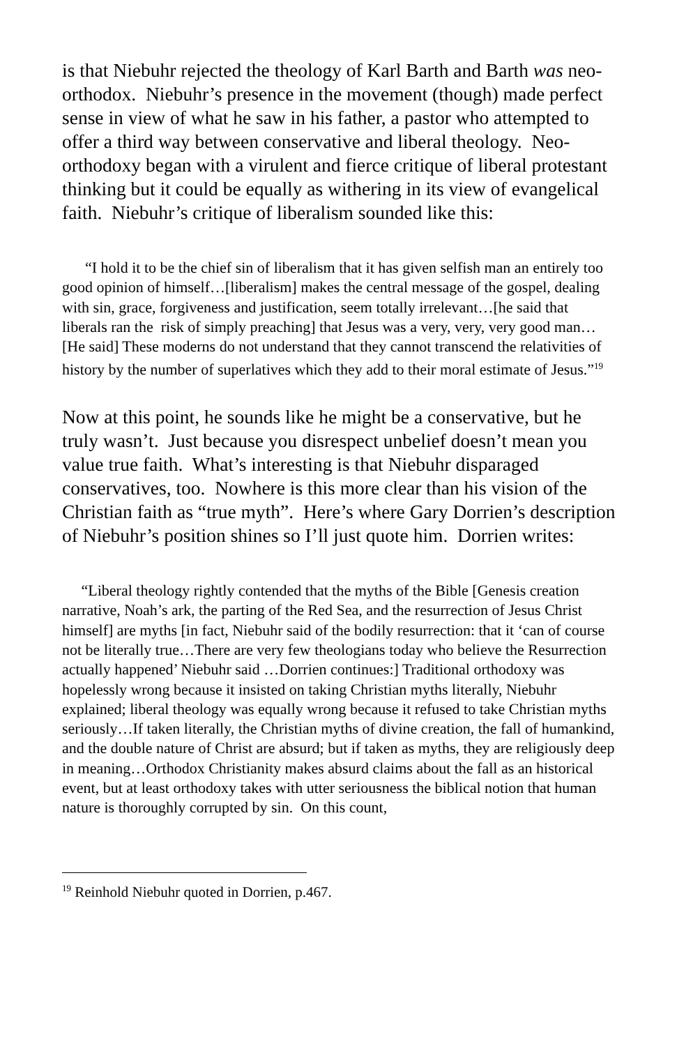is that Niebuhr rejected the theology of Karl Barth and Barth was neo-orthodox. Niebuhr’s presence in the movement (though) made perfect sense in view of what he saw in his father, a pastor who attempted to offer a third way between conservative and liberal theology. Neo-orthodoxy began with a virulent and fierce critique of liberal protestant thinking but it could be equally as withering in its view of evangelical faith. Niebuhr’s critique of liberalism sounded like this:
“I hold it to be the chief sin of liberalism that it has given selfish man an entirely too good opinion of himself…[liberalism] makes the central message of the gospel, dealing with sin, grace, forgiveness and justification, seem totally irrelevant…[he said that liberals ran the risk of simply preaching] that Jesus was a very, very, very good man…[He said] These moderns do not understand that they cannot transcend the relativities of history by the number of superlatives which they add to their moral estimate of Jesus.”<sup>19</sup>
Now at this point, he sounds like he might be a conservative, but he truly wasn’t. Just because you disrespect unbelief doesn’t mean you value true faith. What’s interesting is that Niebuhr disparaged conservatives, too. Nowhere is this more clear than his vision of the Christian faith as “true myth”. Here’s where Gary Dorrien’s description of Niebuhr’s position shines so I’ll just quote him. Dorrien writes:
“Liberal theology rightly contended that the myths of the Bible [Genesis creation narrative, Noah’s ark, the parting of the Red Sea, and the resurrection of Jesus Christ himself] are myths [in fact, Niebuhr said of the bodily resurrection: that it ‘can of course not be literally true…There are very few theologians today who believe the Resurrection actually happened’ Niebuhr said …Dorrien continues:] Traditional orthodoxy was hopelessly wrong because it insisted on taking Christian myths literally, Niebuhr explained; liberal theology was equally wrong because it refused to take Christian myths seriously…If taken literally, the Christian myths of divine creation, the fall of humankind, and the double nature of Christ are absurd; but if taken as myths, they are religiously deep in meaning…Orthodox Christianity makes absurd claims about the fall as an historical event, but at least orthodoxy takes with utter seriousness the biblical notion that human nature is thoroughly corrupted by sin. On this count,
<sup>19</sup> Reinhold Niebuhr quoted in Dorrien, p.467.